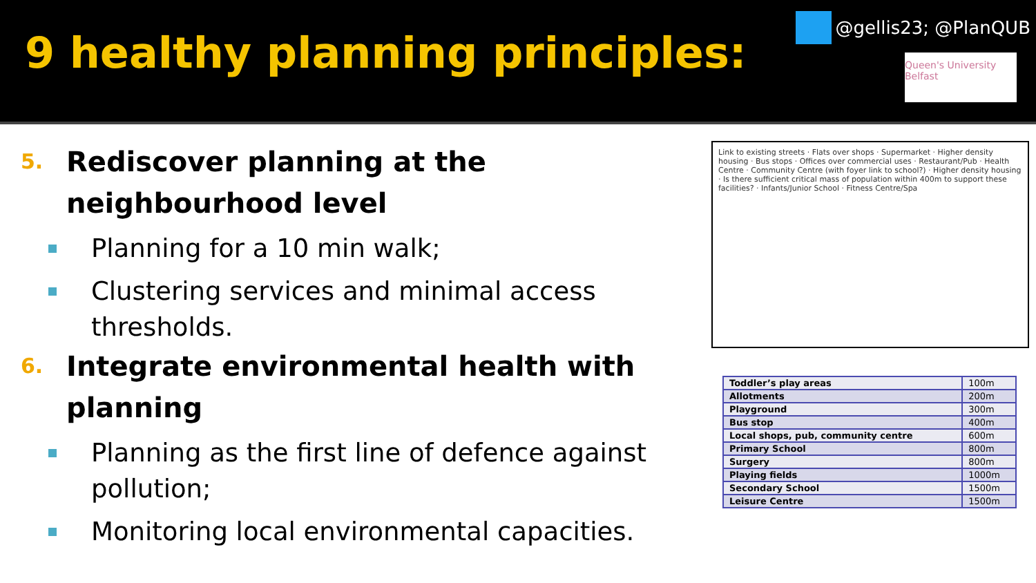9 healthy planning principles:
@gellis23; @PlanQUB
Queen's University Belfast
5. Rediscover planning at the neighbourhood level
Planning for a 10 min walk;
Clustering services and minimal access thresholds.
6. Integrate environmental health with planning
Planning as the first line of defence against pollution;
Monitoring local environmental capacities.
Link to existing streets · Flats over shops · Supermarket · Higher density housing · Bus stops · Offices over commercial uses · Restaurant/Pub · Health Centre · Community Centre (with foyer link to school?) · Higher density housing · Is there sufficient critical mass of population within 400m to support these facilities? · Infants/Junior School · Fitness Centre/Spa
| Toddler’s play areas | 100m |
| Allotments | 200m |
| Playground | 300m |
| Bus stop | 400m |
| Local shops, pub, community centre | 600m |
| Primary School | 800m |
| Surgery | 800m |
| Playing fields | 1000m |
| Secondary School | 1500m |
| Leisure Centre | 1500m |